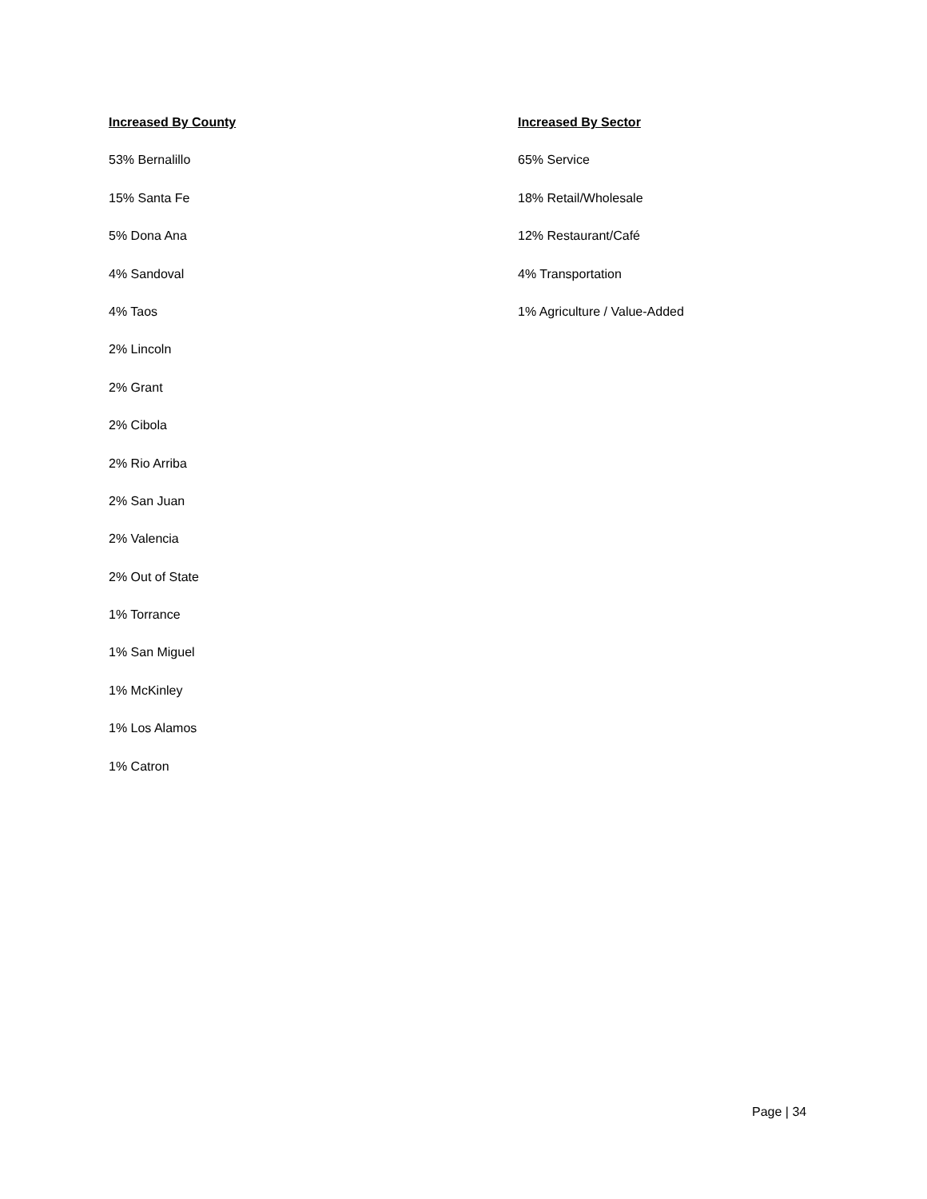Increased By County
53% Bernalillo
15% Santa Fe
5% Dona Ana
4% Sandoval
4% Taos
2% Lincoln
2% Grant
2% Cibola
2% Rio Arriba
2% San Juan
2% Valencia
2% Out of State
1% Torrance
1% San Miguel
1% McKinley
1% Los Alamos
1% Catron
Increased By Sector
65% Service
18% Retail/Wholesale
12% Restaurant/Café
4% Transportation
1% Agriculture / Value-Added
Page | 34